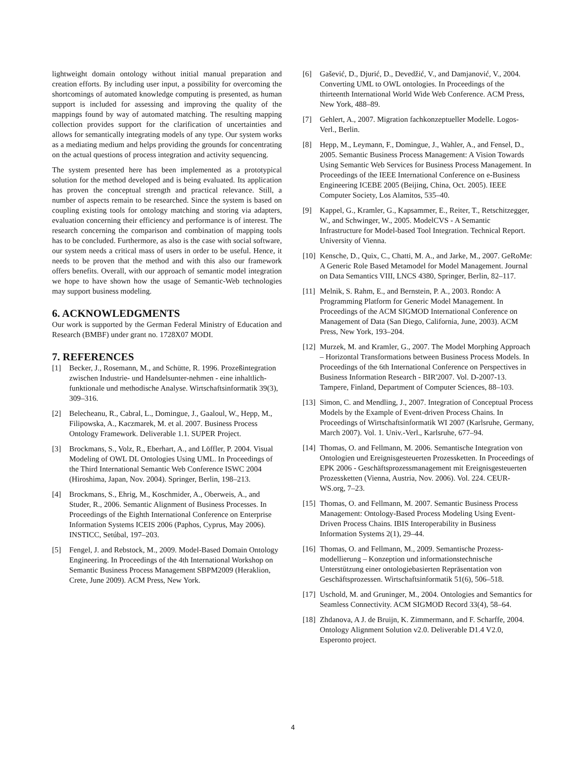lightweight domain ontology without initial manual preparation and creation efforts. By including user input, a possibility for overcoming the shortcomings of automated knowledge computing is presented, as human support is included for assessing and improving the quality of the mappings found by way of automated matching. The resulting mapping collection provides support for the clarification of uncertainties and allows for semantically integrating models of any type. Our system works as a mediating medium and helps providing the grounds for concentrating on the actual questions of process integration and activity sequencing.
The system presented here has been implemented as a prototypical solution for the method developed and is being evaluated. Its application has proven the conceptual strength and practical relevance. Still, a number of aspects remain to be researched. Since the system is based on coupling existing tools for ontology matching and storing via adapters, evaluation concerning their efficiency and performance is of interest. The research concerning the comparison and combination of mapping tools has to be concluded. Furthermore, as also is the case with social software, our system needs a critical mass of users in order to be useful. Hence, it needs to be proven that the method and with this also our framework offers benefits. Overall, with our approach of semantic model integration we hope to have shown how the usage of Semantic-Web technologies may support business modeling.
6. ACKNOWLEDGMENTS
Our work is supported by the German Federal Ministry of Education and Research (BMBF) under grant no. 1728X07 MODI.
7. REFERENCES
[1] Becker, J., Rosemann, M., and Schütte, R. 1996. Prozeßintegration zwischen Industrie- und Handelsunter-nehmen - eine inhaltlich-funktionale und methodische Analyse. Wirtschaftsinformatik 39(3), 309–316.
[2] Belecheanu, R., Cabral, L., Domingue, J., Gaaloul, W., Hepp, M., Filipowska, A., Kaczmarek, M. et al. 2007. Business Process Ontology Framework. Deliverable 1.1. SUPER Project.
[3] Brockmans, S., Volz, R., Eberhart, A., and Löffler, P. 2004. Visual Modeling of OWL DL Ontologies Using UML. In Proceedings of the Third International Semantic Web Conference ISWC 2004 (Hiroshima, Japan, Nov. 2004). Springer, Berlin, 198–213.
[4] Brockmans, S., Ehrig, M., Koschmider, A., Oberweis, A., and Studer, R., 2006. Semantic Alignment of Business Processes. In Proceedings of the Eighth International Conference on Enterprise Information Systems ICEIS 2006 (Paphos, Cyprus, May 2006). INSTICC, Setúbal, 197–203.
[5] Fengel, J. and Rebstock, M., 2009. Model-Based Domain Ontology Engineering. In Proceedings of the 4th International Workshop on Semantic Business Process Management SBPM2009 (Heraklion, Crete, June 2009). ACM Press, New York.
[6] Gašević, D., Djurić, D., Devedžić, V., and Damjanović, V., 2004. Converting UML to OWL ontologies. In Proceedings of the thirteenth International World Wide Web Conference. ACM Press, New York, 488–89.
[7] Gehlert, A., 2007. Migration fachkonzeptueller Modelle. Logos-Verl., Berlin.
[8] Hepp, M., Leymann, F., Domingue, J., Wahler, A., and Fensel, D., 2005. Semantic Business Process Management: A Vision Towards Using Semantic Web Services for Business Process Management. In Proceedings of the IEEE International Conference on e-Business Engineering ICEBE 2005 (Beijing, China, Oct. 2005). IEEE Computer Society, Los Alamitos, 535–40.
[9] Kappel, G., Kramler, G., Kapsammer, E., Reiter, T., Retschitzegger, W., and Schwinger, W., 2005. ModelCVS - A Semantic Infrastructure for Model-based Tool Integration. Technical Report. University of Vienna.
[10] Kensche, D., Quix, C., Chatti, M. A., and Jarke, M., 2007. GeRoMe: A Generic Role Based Metamodel for Model Management. Journal on Data Semantics VIII, LNCS 4380, Springer, Berlin, 82–117.
[11] Melnik, S. Rahm, E., and Bernstein, P. A., 2003. Rondo: A Programming Platform for Generic Model Management. In Proceedings of the ACM SIGMOD International Conference on Management of Data (San Diego, California, June, 2003). ACM Press, New York, 193–204.
[12] Murzek, M. and Kramler, G., 2007. The Model Morphing Approach – Horizontal Transformations between Business Process Models. In Proceedings of the 6th International Conference on Perspectives in Business Information Research - BIR'2007. Vol. D-2007-13. Tampere, Finland, Department of Computer Sciences, 88–103.
[13] Simon, C. and Mendling, J., 2007. Integration of Conceptual Process Models by the Example of Event-driven Process Chains. In Proceedings of Wirtschaftsinformatik WI 2007 (Karlsruhe, Germany, March 2007). Vol. 1. Univ.-Verl., Karlsruhe, 677–94.
[14] Thomas, O. and Fellmann, M. 2006. Semantische Integration von Ontologien und Ereignisgesteuerten Prozessketten. In Proceedings of EPK 2006 - Geschäftsprozessmanagement mit Ereignisgesteuerten Prozessketten (Vienna, Austria, Nov. 2006). Vol. 224. CEUR-WS.org, 7–23.
[15] Thomas, O. and Fellmann, M. 2007. Semantic Business Process Management: Ontology-Based Process Modeling Using Event-Driven Process Chains. IBIS Interoperability in Business Information Systems 2(1), 29–44.
[16] Thomas, O. and Fellmann, M., 2009. Semantische Prozess-modellierung – Konzeption und informationstechnische Unterstützung einer ontologiebasierten Repräsentation von Geschäftsprozessen. Wirtschaftsinformatik 51(6), 506–518.
[17] Uschold, M. and Gruninger, M., 2004. Ontologies and Semantics for Seamless Connectivity. ACM SIGMOD Record 33(4), 58–64.
[18] Zhdanova, A J. de Bruijn, K. Zimmermann, and F. Scharffe, 2004. Ontology Alignment Solution v2.0. Deliverable D1.4 V2.0, Esperonto project.
4